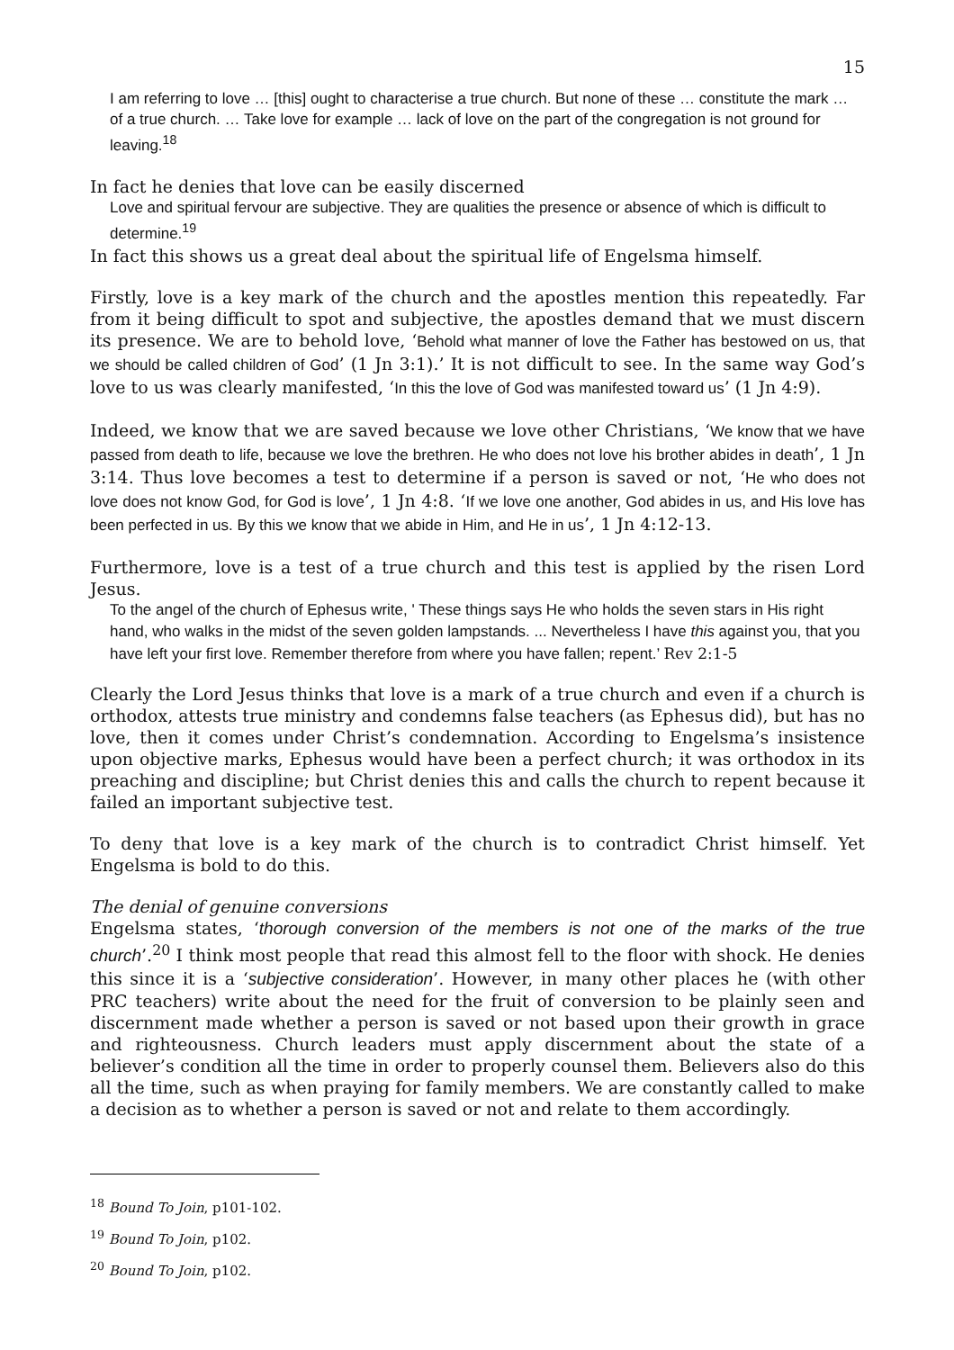15
I am referring to love … [this] ought to characterise a true church. But none of these … constitute the mark … of a true church. … Take love for example … lack of love on the part of the congregation is not ground for leaving.<sup>18</sup>
In fact he denies that love can be easily discerned
Love and spiritual fervour are subjective. They are qualities the presence or absence of which is difficult to determine.<sup>19</sup>
In fact this shows us a great deal about the spiritual life of Engelsma himself.
Firstly, love is a key mark of the church and the apostles mention this repeatedly. Far from it being difficult to spot and subjective, the apostles demand that we must discern its presence. We are to behold love, ‘Behold what manner of love the Father has bestowed on us, that we should be called children of God’ (1 Jn 3:1).’ It is not difficult to see. In the same way God’s love to us was clearly manifested, ‘In this the love of God was manifested toward us’ (1 Jn 4:9).
Indeed, we know that we are saved because we love other Christians, ‘We know that we have passed from death to life, because we love the brethren. He who does not love his brother abides in death’, 1 Jn 3:14. Thus love becomes a test to determine if a person is saved or not, ‘He who does not love does not know God, for God is love’, 1 Jn 4:8. ‘If we love one another, God abides in us, and His love has been perfected in us. By this we know that we abide in Him, and He in us’, 1 Jn 4:12-13.
Furthermore, love is a test of a true church and this test is applied by the risen Lord Jesus.
To the angel of the church of Ephesus write, ' These things says He who holds the seven stars in His right hand, who walks in the midst of the seven golden lampstands. ... Nevertheless I have this against you, that you have left your first love. Remember therefore from where you have fallen; repent.’ Rev 2:1-5
Clearly the Lord Jesus thinks that love is a mark of a true church and even if a church is orthodox, attests true ministry and condemns false teachers (as Ephesus did), but has no love, then it comes under Christ’s condemnation. According to Engelsma’s insistence upon objective marks, Ephesus would have been a perfect church; it was orthodox in its preaching and discipline; but Christ denies this and calls the church to repent because it failed an important subjective test.
To deny that love is a key mark of the church is to contradict Christ himself. Yet Engelsma is bold to do this.
The denial of genuine conversions
Engelsma states, ‘thorough conversion of the members is not one of the marks of the true church’.<sup>20</sup> I think most people that read this almost fell to the floor with shock. He denies this since it is a ‘subjective consideration’. However, in many other places he (with other PRC teachers) write about the need for the fruit of conversion to be plainly seen and discernment made whether a person is saved or not based upon their growth in grace and righteousness. Church leaders must apply discernment about the state of a believer’s condition all the time in order to properly counsel them. Believers also do this all the time, such as when praying for family members. We are constantly called to make a decision as to whether a person is saved or not and relate to them accordingly.
<sup>18</sup> Bound To Join, p101-102.
<sup>19</sup> Bound To Join, p102.
<sup>20</sup> Bound To Join, p102.